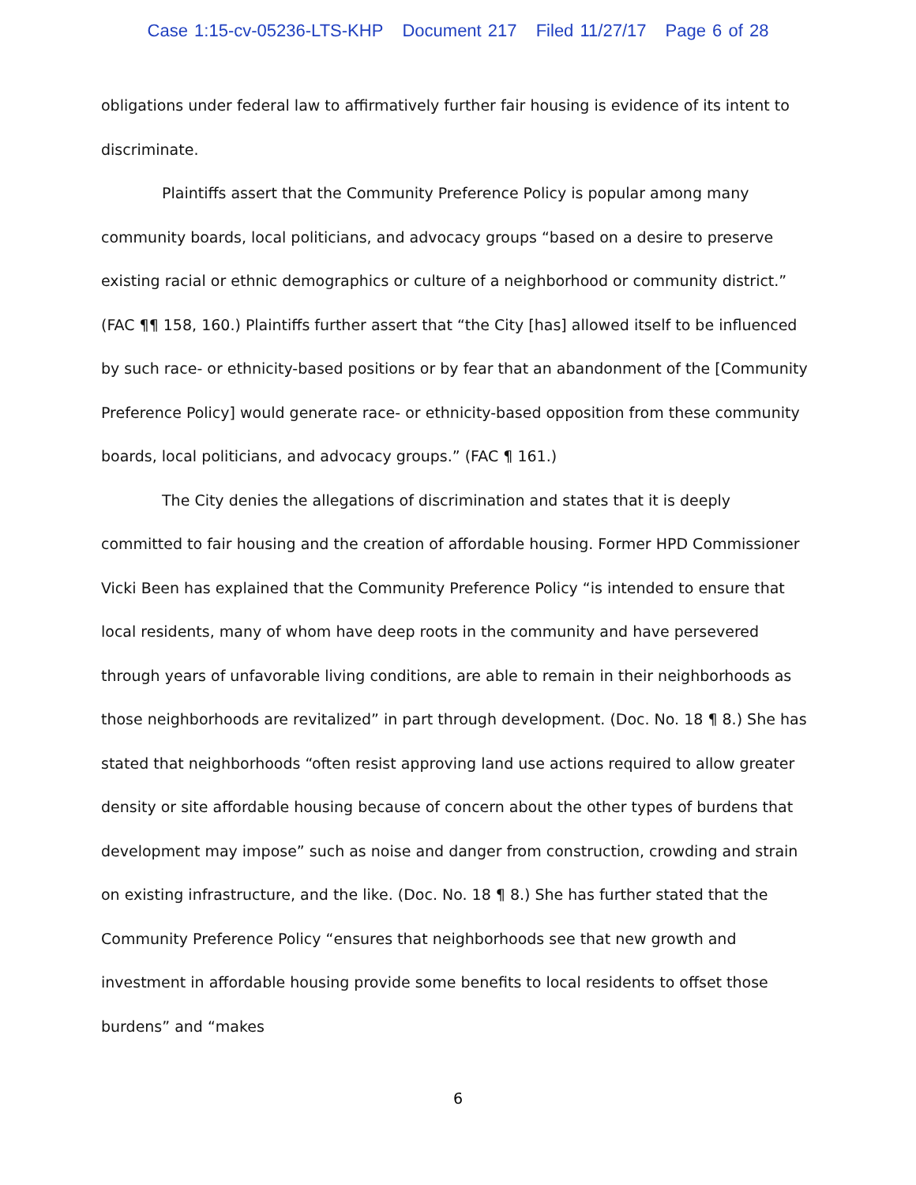Case 1:15-cv-05236-LTS-KHP Document 217 Filed 11/27/17 Page 6 of 28
obligations under federal law to affirmatively further fair housing is evidence of its intent to discriminate.
Plaintiffs assert that the Community Preference Policy is popular among many community boards, local politicians, and advocacy groups “based on a desire to preserve existing racial or ethnic demographics or culture of a neighborhood or community district.” (FAC ¶¶ 158, 160.) Plaintiffs further assert that “the City [has] allowed itself to be influenced by such race- or ethnicity-based positions or by fear that an abandonment of the [Community Preference Policy] would generate race- or ethnicity-based opposition from these community boards, local politicians, and advocacy groups.” (FAC ¶ 161.)
The City denies the allegations of discrimination and states that it is deeply committed to fair housing and the creation of affordable housing. Former HPD Commissioner Vicki Been has explained that the Community Preference Policy “is intended to ensure that local residents, many of whom have deep roots in the community and have persevered through years of unfavorable living conditions, are able to remain in their neighborhoods as those neighborhoods are revitalized” in part through development. (Doc. No. 18 ¶ 8.) She has stated that neighborhoods “often resist approving land use actions required to allow greater density or site affordable housing because of concern about the other types of burdens that development may impose” such as noise and danger from construction, crowding and strain on existing infrastructure, and the like. (Doc. No. 18 ¶ 8.) She has further stated that the Community Preference Policy “ensures that neighborhoods see that new growth and investment in affordable housing provide some benefits to local residents to offset those burdens” and “makes
6